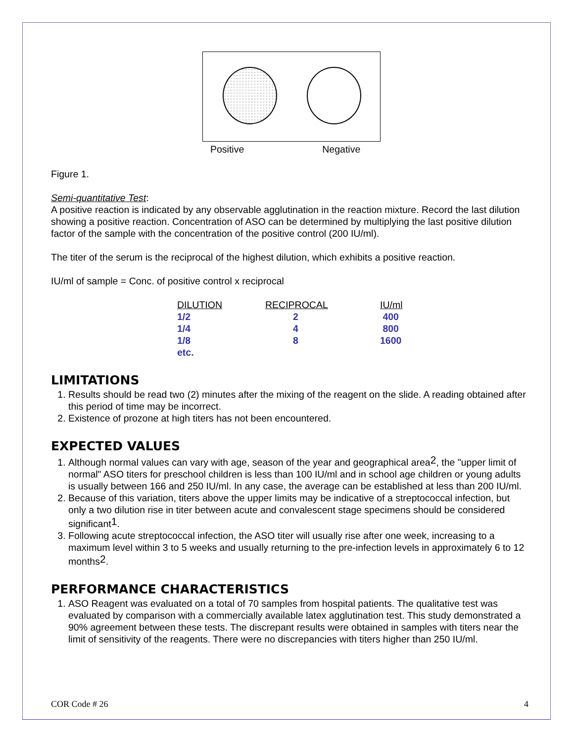Positive Negative
Figure 1.
Semi-quantitative Test:
A positive reaction is indicated by any observable agglutination in the reaction mixture. Record the last dilution showing a positive reaction. Concentration of ASO can be determined by multiplying the last positive dilution factor of the sample with the concentration of the positive control (200 IU/ml).
The titer of the serum is the reciprocal of the highest dilution, which exhibits a positive reaction.
IU/ml of sample = Conc. of positive control x reciprocal
| DILUTION | RECIPROCAL | IU/ml |
| --- | --- | --- |
| 1/2 | 2 | 400 |
| 1/4 | 4 | 800 |
| 1/8 | 8 | 1600 |
| etc. | | |
LIMITATIONS
1. Results should be read two (2) minutes after the mixing of the reagent on the slide. A reading obtained after this period of time may be incorrect.
2. Existence of prozone at high titers has not been encountered.
EXPECTED VALUES
1. Although normal values can vary with age, season of the year and geographical area<sup>2</sup>, the "upper limit of normal" ASO titers for preschool children is less than 100 IU/ml and in school age children or young adults is usually between 166 and 250 IU/ml. In any case, the average can be established at less than 200 IU/ml.
2. Because of this variation, titers above the upper limits may be indicative of a streptococcal infection, but only a two dilution rise in titer between acute and convalescent stage specimens should be considered significant<sup>1</sup>.
3. Following acute streptococcal infection, the ASO titer will usually rise after one week, increasing to a maximum level within 3 to 5 weeks and usually returning to the pre-infection levels in approximately 6 to 12 months<sup>2</sup>.
PERFORMANCE CHARACTERISTICS
1. ASO Reagent was evaluated on a total of 70 samples from hospital patients. The qualitative test was evaluated by comparison with a commercially available latex agglutination test. This study demonstrated a 90% agreement between these tests. The discrepant results were obtained in samples with titers near the limit of sensitivity of the reagents. There were no discrepancies with titers higher than 250 IU/ml.
COR Code # 26 4